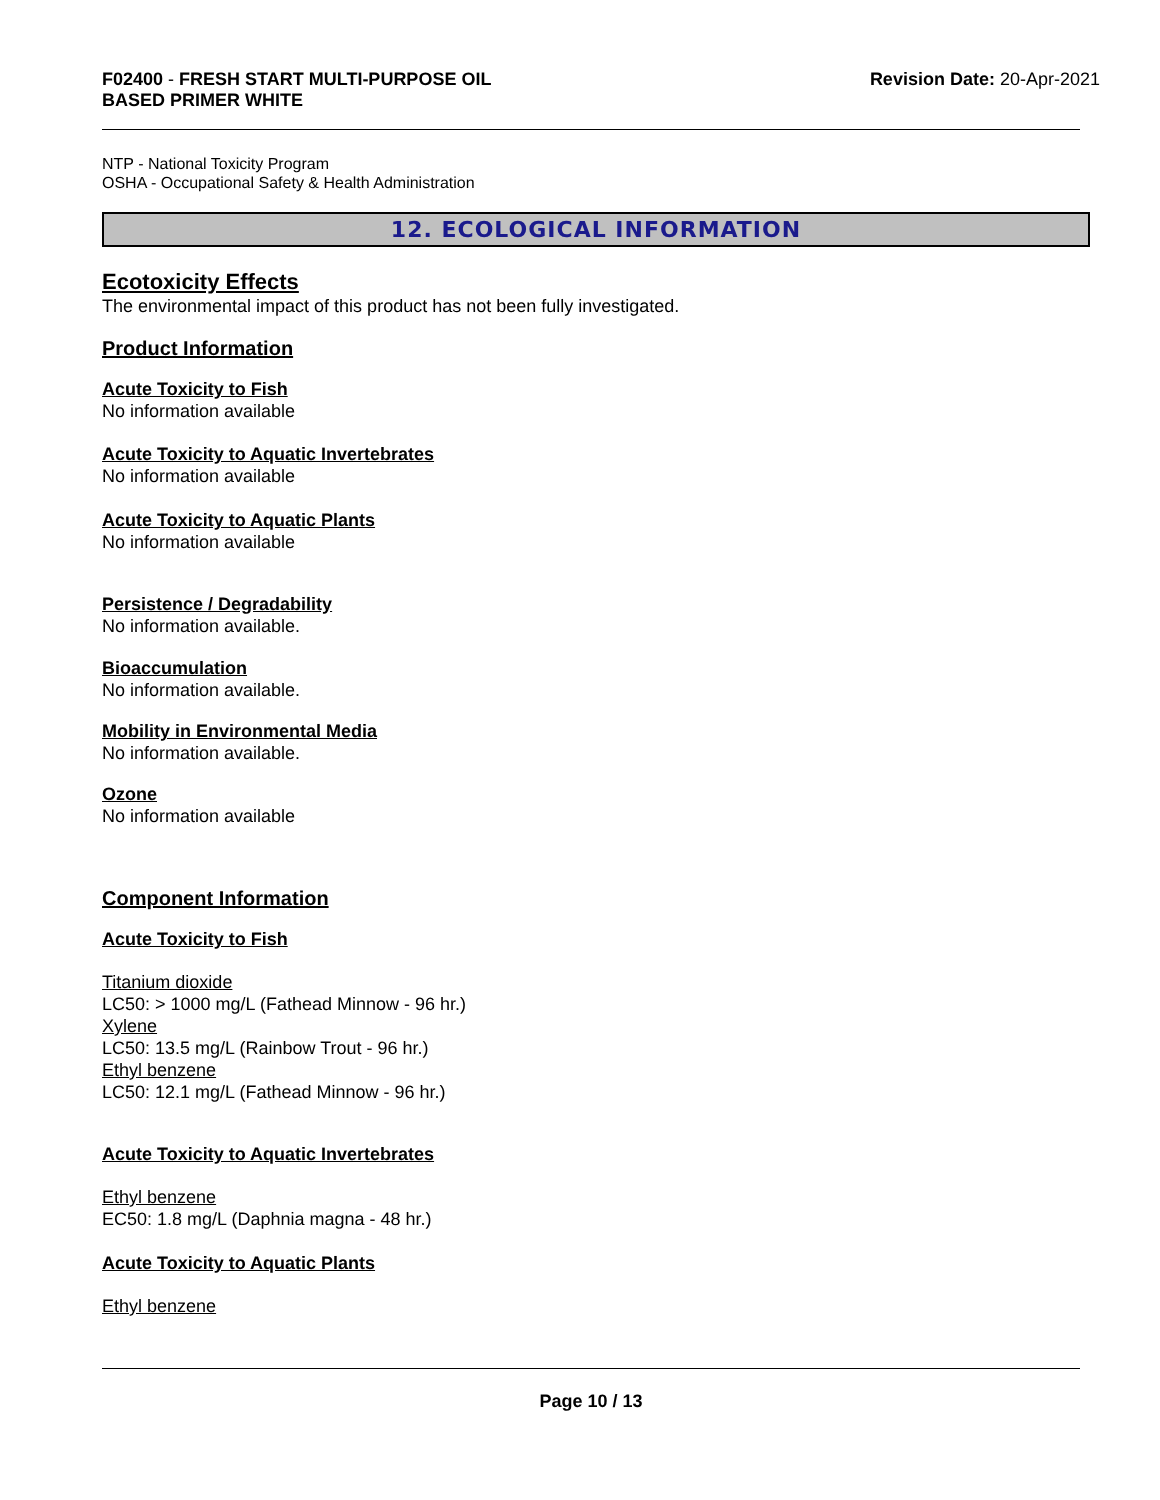F02400 - FRESH START MULTI-PURPOSE OIL
BASED PRIMER WHITE
Revision Date: 20-Apr-2021
NTP - National Toxicity Program
OSHA - Occupational Safety & Health Administration
12. ECOLOGICAL INFORMATION
Ecotoxicity Effects
The environmental impact of this product has not been fully investigated.
Product Information
Acute Toxicity to Fish
No information available
Acute Toxicity to Aquatic Invertebrates
No information available
Acute Toxicity to Aquatic Plants
No information available
Persistence / Degradability
No information available.
Bioaccumulation
No information available.
Mobility in Environmental Media
No information available.
Ozone
No information available
Component Information
Acute Toxicity to Fish
Titanium dioxide
LC50: > 1000 mg/L (Fathead Minnow - 96 hr.)
Xylene
LC50: 13.5 mg/L (Rainbow Trout - 96 hr.)
Ethyl benzene
LC50: 12.1 mg/L (Fathead Minnow - 96 hr.)
Acute Toxicity to Aquatic Invertebrates
Ethyl benzene
EC50: 1.8 mg/L (Daphnia magna - 48 hr.)
Acute Toxicity to Aquatic Plants
Ethyl benzene
Page 10 / 13